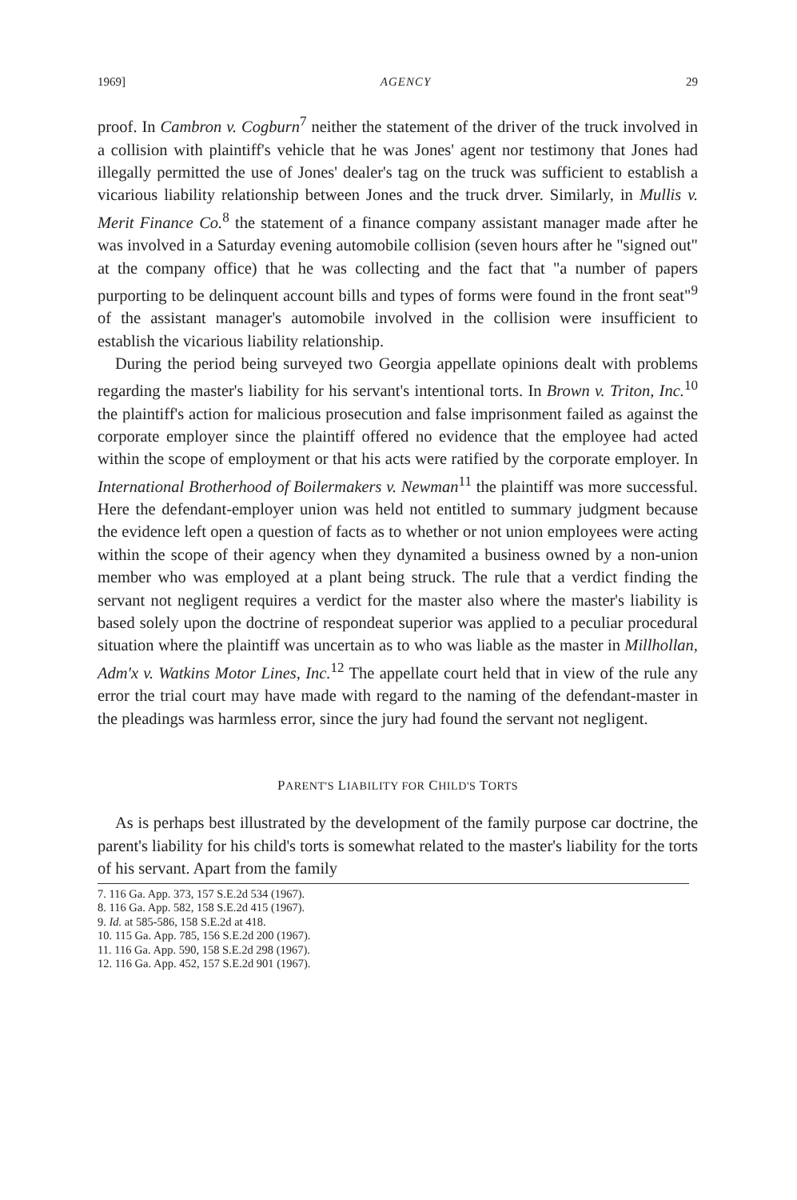1969] AGENCY 29
proof. In Cambron v. Cogburn<sup>7</sup> neither the statement of the driver of the truck involved in a collision with plaintiff's vehicle that he was Jones' agent nor testimony that Jones had illegally permitted the use of Jones' dealer's tag on the truck was sufficient to establish a vicarious liability relationship between Jones and the truck drver. Similarly, in Mullis v. Merit Finance Co.<sup>8</sup> the statement of a finance company assistant manager made after he was involved in a Saturday evening automobile collision (seven hours after he "signed out" at the company office) that he was collecting and the fact that "a number of papers purporting to be delinquent account bills and types of forms were found in the front seat"<sup>9</sup> of the assistant manager's automobile involved in the collision were insufficient to establish the vicarious liability relationship.
During the period being surveyed two Georgia appellate opinions dealt with problems regarding the master's liability for his servant's intentional torts. In Brown v. Triton, Inc.<sup>10</sup> the plaintiff's action for malicious prosecution and false imprisonment failed as against the corporate employer since the plaintiff offered no evidence that the employee had acted within the scope of employment or that his acts were ratified by the corporate employer. In International Brotherhood of Boilermakers v. Newman<sup>11</sup> the plaintiff was more successful. Here the defendant-employer union was held not entitled to summary judgment because the evidence left open a question of facts as to whether or not union employees were acting within the scope of their agency when they dynamited a business owned by a non-union member who was employed at a plant being struck. The rule that a verdict finding the servant not negligent requires a verdict for the master also where the master's liability is based solely upon the doctrine of respondeat superior was applied to a peculiar procedural situation where the plaintiff was uncertain as to who was liable as the master in Millhollan, Adm'x v. Watkins Motor Lines, Inc.<sup>12</sup> The appellate court held that in view of the rule any error the trial court may have made with regard to the naming of the defendant-master in the pleadings was harmless error, since the jury had found the servant not negligent.
PARENT'S LIABILITY FOR CHILD'S TORTS
As is perhaps best illustrated by the development of the family purpose car doctrine, the parent's liability for his child's torts is somewhat related to the master's liability for the torts of his servant. Apart from the family
7. 116 Ga. App. 373, 157 S.E.2d 534 (1967).
8. 116 Ga. App. 582, 158 S.E.2d 415 (1967).
9. Id. at 585-586, 158 S.E.2d at 418.
10. 115 Ga. App. 785, 156 S.E.2d 200 (1967).
11. 116 Ga. App. 590, 158 S.E.2d 298 (1967).
12. 116 Ga. App. 452, 157 S.E.2d 901 (1967).